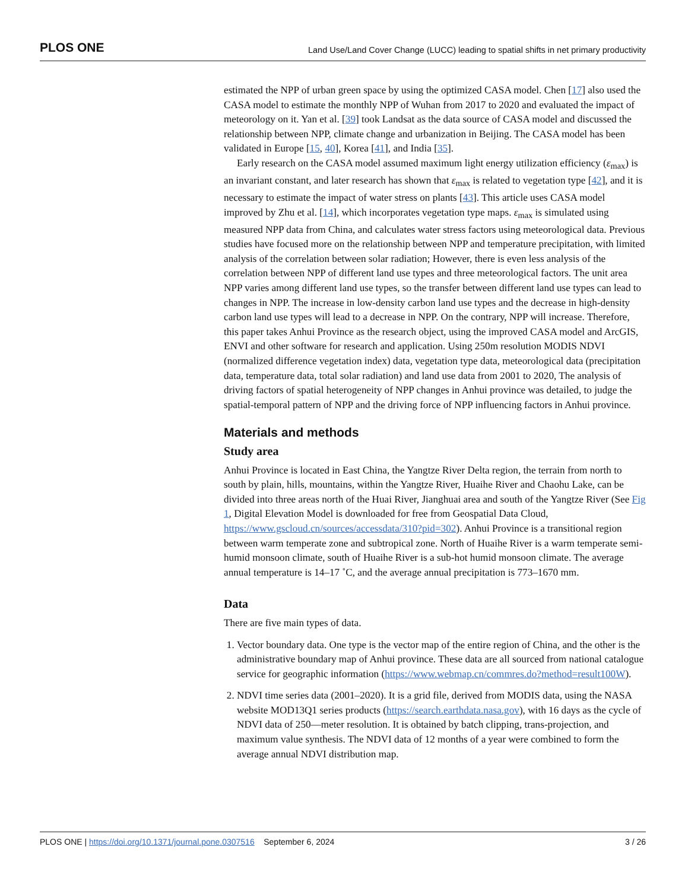PLOS ONE Land Use/Land Cover Change (LUCC) leading to spatial shifts in net primary productivity
estimated the NPP of urban green space by using the optimized CASA model. Chen [17] also used the CASA model to estimate the monthly NPP of Wuhan from 2017 to 2020 and evaluated the impact of meteorology on it. Yan et al. [39] took Landsat as the data source of CASA model and discussed the relationship between NPP, climate change and urbanization in Beijing. The CASA model has been validated in Europe [15, 40], Korea [41], and India [35].
Early research on the CASA model assumed maximum light energy utilization efficiency (ε<sub>max</sub>) is an invariant constant, and later research has shown that ε<sub>max</sub> is related to vegetation type [42], and it is necessary to estimate the impact of water stress on plants [43]. This article uses CASA model improved by Zhu et al. [14], which incorporates vegetation type maps. ε<sub>max</sub> is simulated using measured NPP data from China, and calculates water stress factors using meteorological data. Previous studies have focused more on the relationship between NPP and temperature precipitation, with limited analysis of the correlation between solar radiation; However, there is even less analysis of the correlation between NPP of different land use types and three meteorological factors. The unit area NPP varies among different land use types, so the transfer between different land use types can lead to changes in NPP. The increase in low-density carbon land use types and the decrease in high-density carbon land use types will lead to a decrease in NPP. On the contrary, NPP will increase. Therefore, this paper takes Anhui Province as the research object, using the improved CASA model and ArcGIS, ENVI and other software for research and application. Using 250m resolution MODIS NDVI (normalized difference vegetation index) data, vegetation type data, meteorological data (precipitation data, temperature data, total solar radiation) and land use data from 2001 to 2020, The analysis of driving factors of spatial heterogeneity of NPP changes in Anhui province was detailed, to judge the spatial-temporal pattern of NPP and the driving force of NPP influencing factors in Anhui province.
Materials and methods
Study area
Anhui Province is located in East China, the Yangtze River Delta region, the terrain from north to south by plain, hills, mountains, within the Yangtze River, Huaihe River and Chaohu Lake, can be divided into three areas north of the Huai River, Jianghuai area and south of the Yangtze River (See Fig 1, Digital Elevation Model is downloaded for free from Geospatial Data Cloud, https://www.gscloud.cn/sources/accessdata/310?pid=302). Anhui Province is a transitional region between warm temperate zone and subtropical zone. North of Huaihe River is a warm temperate semi-humid monsoon climate, south of Huaihe River is a sub-hot humid monsoon climate. The average annual temperature is 14–17 ˚C, and the average annual precipitation is 773–1670 mm.
Data
There are five main types of data.
1. Vector boundary data. One type is the vector map of the entire region of China, and the other is the administrative boundary map of Anhui province. These data are all sourced from national catalogue service for geographic information (https://www.webmap.cn/commres.do?method=result100W).
2. NDVI time series data (2001–2020). It is a grid file, derived from MODIS data, using the NASA website MOD13Q1 series products (https://search.earthdata.nasa.gov), with 16 days as the cycle of NDVI data of 250—meter resolution. It is obtained by batch clipping, trans-projection, and maximum value synthesis. The NDVI data of 12 months of a year were combined to form the average annual NDVI distribution map.
PLOS ONE | https://doi.org/10.1371/journal.pone.0307516 September 6, 2024 3 / 26